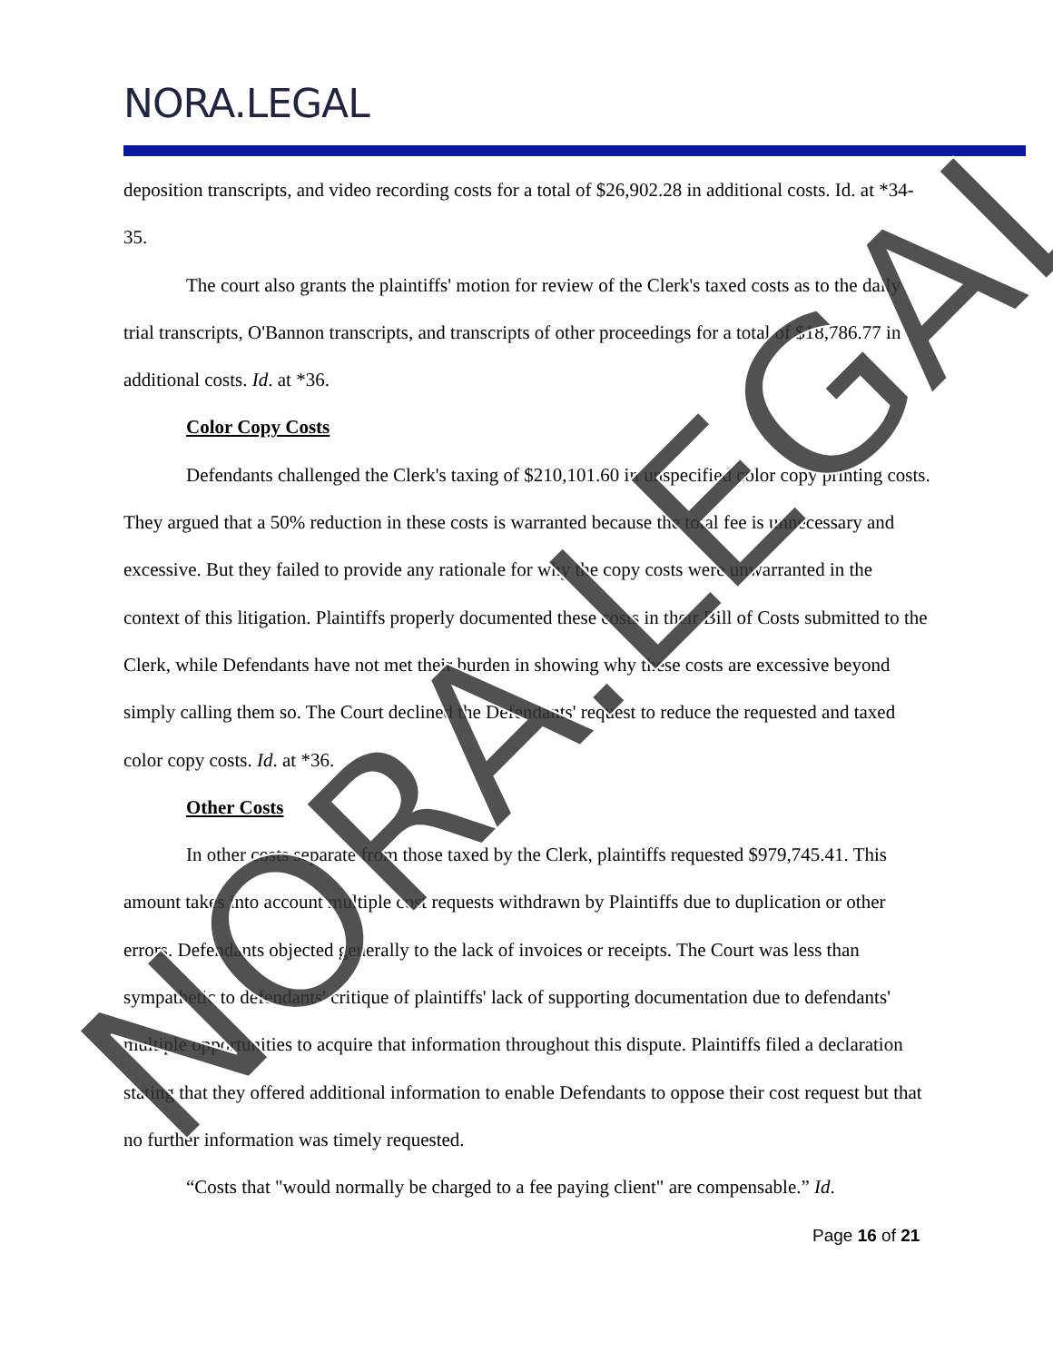NORA.LEGAL
deposition transcripts, and video recording costs for a total of $26,902.28 in additional costs. Id. at *34-35.
The court also grants the plaintiffs' motion for review of the Clerk's taxed costs as to the daily trial transcripts, O'Bannon transcripts, and transcripts of other proceedings for a total of $18,786.77 in additional costs. Id. at *36.
Color Copy Costs
Defendants challenged the Clerk's taxing of $210,101.60 in unspecified color copy printing costs. They argued that a 50% reduction in these costs is warranted because the total fee is unnecessary and excessive. But they failed to provide any rationale for why the copy costs were unwarranted in the context of this litigation. Plaintiffs properly documented these costs in their Bill of Costs submitted to the Clerk, while Defendants have not met their burden in showing why these costs are excessive beyond simply calling them so. The Court declined the Defendants' request to reduce the requested and taxed color copy costs. Id. at *36.
Other Costs
In other costs separate from those taxed by the Clerk, plaintiffs requested $979,745.41. This amount takes into account multiple cost requests withdrawn by Plaintiffs due to duplication or other errors. Defendants objected generally to the lack of invoices or receipts. The Court was less than sympathetic to defendants' critique of plaintiffs' lack of supporting documentation due to defendants' multiple opportunities to acquire that information throughout this dispute. Plaintiffs filed a declaration stating that they offered additional information to enable Defendants to oppose their cost request but that no further information was timely requested.
“Costs that "would normally be charged to a fee paying client" are compensable.” Id.
Page 16 of 21
NORA.LEGAL